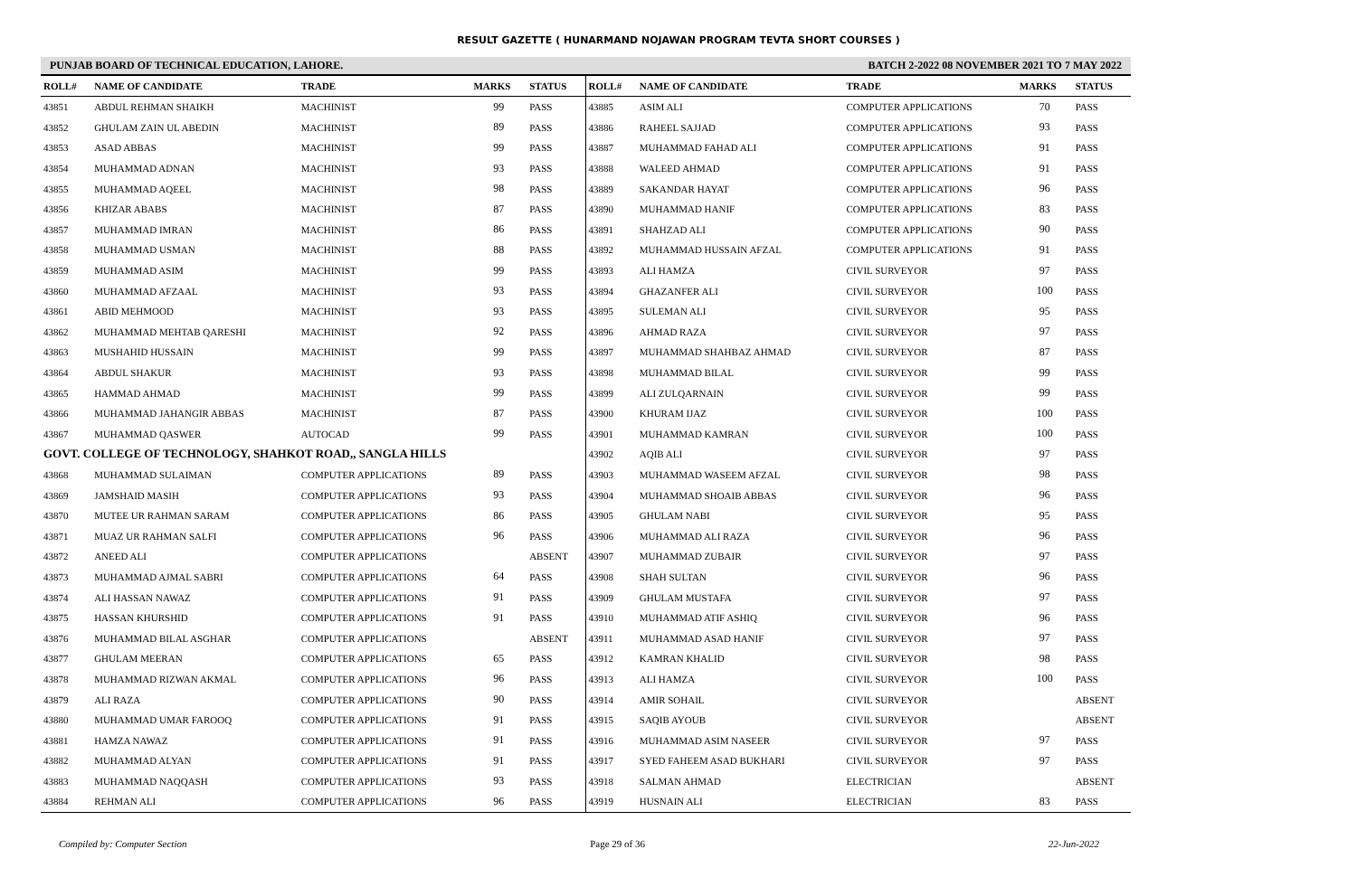RESULT GAZETTE ( HUNARMAND NOJAWAN PROGRAM TEVTA SHORT COURSES )
PUNJAB BOARD OF TECHNICAL EDUCATION, LAHORE. BATCH 2-2022 08 NOVEMBER 2021 TO 7 MAY 2022
| ROLL# | NAME OF CANDIDATE | TRADE | MARKS | STATUS |
| --- | --- | --- | --- | --- |
| 43851 | ABDUL REHMAN SHAIKH | MACHINIST | 99 | PASS |
| 43852 | GHULAM ZAIN UL ABEDIN | MACHINIST | 89 | PASS |
| 43853 | ASAD ABBAS | MACHINIST | 99 | PASS |
| 43854 | MUHAMMAD ADNAN | MACHINIST | 93 | PASS |
| 43855 | MUHAMMAD AQEEL | MACHINIST | 98 | PASS |
| 43856 | KHIZAR ABABS | MACHINIST | 87 | PASS |
| 43857 | MUHAMMAD IMRAN | MACHINIST | 86 | PASS |
| 43858 | MUHAMMAD USMAN | MACHINIST | 88 | PASS |
| 43859 | MUHAMMAD ASIM | MACHINIST | 99 | PASS |
| 43860 | MUHAMMAD AFZAAL | MACHINIST | 93 | PASS |
| 43861 | ABID MEHMOOD | MACHINIST | 93 | PASS |
| 43862 | MUHAMMAD MEHTAB QARESHI | MACHINIST | 92 | PASS |
| 43863 | MUSHAHID HUSSAIN | MACHINIST | 99 | PASS |
| 43864 | ABDUL SHAKUR | MACHINIST | 93 | PASS |
| 43865 | HAMMAD AHMAD | MACHINIST | 99 | PASS |
| 43866 | MUHAMMAD JAHANGIR ABBAS | MACHINIST | 87 | PASS |
| 43867 | MUHAMMAD QASWER | AUTOCAD | 99 | PASS |
| GOVT. COLLEGE OF TECHNOLOGY, SHAHKOT ROAD,, SANGLA HILLS | | | | |
| 43868 | MUHAMMAD SULAIMAN | COMPUTER APPLICATIONS | 89 | PASS |
| 43869 | JAMSHAID MASIH | COMPUTER APPLICATIONS | 93 | PASS |
| 43870 | MUTEE UR RAHMAN SARAM | COMPUTER APPLICATIONS | 86 | PASS |
| 43871 | MUAZ UR RAHMAN SALFI | COMPUTER APPLICATIONS | 96 | PASS |
| 43872 | ANEED ALI | COMPUTER APPLICATIONS | | ABSENT |
| 43873 | MUHAMMAD AJMAL SABRI | COMPUTER APPLICATIONS | 64 | PASS |
| 43874 | ALI HASSAN NAWAZ | COMPUTER APPLICATIONS | 91 | PASS |
| 43875 | HASSAN KHURSHID | COMPUTER APPLICATIONS | 91 | PASS |
| 43876 | MUHAMMAD BILAL ASGHAR | COMPUTER APPLICATIONS | | ABSENT |
| 43877 | GHULAM MEERAN | COMPUTER APPLICATIONS | 65 | PASS |
| 43878 | MUHAMMAD RIZWAN AKMAL | COMPUTER APPLICATIONS | 96 | PASS |
| 43879 | ALI RAZA | COMPUTER APPLICATIONS | 90 | PASS |
| 43880 | MUHAMMAD UMAR FAROOQ | COMPUTER APPLICATIONS | 91 | PASS |
| 43881 | HAMZA NAWAZ | COMPUTER APPLICATIONS | 91 | PASS |
| 43882 | MUHAMMAD ALYAN | COMPUTER APPLICATIONS | 91 | PASS |
| 43883 | MUHAMMAD NAQQASH | COMPUTER APPLICATIONS | 93 | PASS |
| 43884 | REHMAN ALI | COMPUTER APPLICATIONS | 96 | PASS |
| ROLL# | NAME OF CANDIDATE | TRADE | MARKS | STATUS |
| --- | --- | --- | --- | --- |
| 43885 | ASIM ALI | COMPUTER APPLICATIONS | 70 | PASS |
| 43886 | RAHEEL SAJJAD | COMPUTER APPLICATIONS | 93 | PASS |
| 43887 | MUHAMMAD FAHAD ALI | COMPUTER APPLICATIONS | 91 | PASS |
| 43888 | WALEED AHMAD | COMPUTER APPLICATIONS | 91 | PASS |
| 43889 | SAKANDAR HAYAT | COMPUTER APPLICATIONS | 96 | PASS |
| 43890 | MUHAMMAD HANIF | COMPUTER APPLICATIONS | 83 | PASS |
| 43891 | SHAHZAD ALI | COMPUTER APPLICATIONS | 90 | PASS |
| 43892 | MUHAMMAD HUSSAIN AFZAL | COMPUTER APPLICATIONS | 91 | PASS |
| 43893 | ALI HAMZA | CIVIL SURVEYOR | 97 | PASS |
| 43894 | GHAZANFER ALI | CIVIL SURVEYOR | 100 | PASS |
| 43895 | SULEMAN ALI | CIVIL SURVEYOR | 95 | PASS |
| 43896 | AHMAD RAZA | CIVIL SURVEYOR | 97 | PASS |
| 43897 | MUHAMMAD SHAHBAZ AHMAD | CIVIL SURVEYOR | 87 | PASS |
| 43898 | MUHAMMAD BILAL | CIVIL SURVEYOR | 99 | PASS |
| 43899 | ALI ZULQARNAIN | CIVIL SURVEYOR | 99 | PASS |
| 43900 | KHURAM IJAZ | CIVIL SURVEYOR | 100 | PASS |
| 43901 | MUHAMMAD KAMRAN | CIVIL SURVEYOR | 100 | PASS |
| 43902 | AQIB ALI | CIVIL SURVEYOR | 97 | PASS |
| 43903 | MUHAMMAD WASEEM AFZAL | CIVIL SURVEYOR | 98 | PASS |
| 43904 | MUHAMMAD SHOAIB ABBAS | CIVIL SURVEYOR | 96 | PASS |
| 43905 | GHULAM NABI | CIVIL SURVEYOR | 95 | PASS |
| 43906 | MUHAMMAD ALI RAZA | CIVIL SURVEYOR | 96 | PASS |
| 43907 | MUHAMMAD ZUBAIR | CIVIL SURVEYOR | 97 | PASS |
| 43908 | SHAH SULTAN | CIVIL SURVEYOR | 96 | PASS |
| 43909 | GHULAM MUSTAFA | CIVIL SURVEYOR | 97 | PASS |
| 43910 | MUHAMMAD ATIF ASHIQ | CIVIL SURVEYOR | 96 | PASS |
| 43911 | MUHAMMAD ASAD HANIF | CIVIL SURVEYOR | 97 | PASS |
| 43912 | KAMRAN KHALID | CIVIL SURVEYOR | 98 | PASS |
| 43913 | ALI HAMZA | CIVIL SURVEYOR | 100 | PASS |
| 43914 | AMIR SOHAIL | CIVIL SURVEYOR | | ABSENT |
| 43915 | SAQIB AYOUB | CIVIL SURVEYOR | | ABSENT |
| 43916 | MUHAMMAD ASIM NASEER | CIVIL SURVEYOR | 97 | PASS |
| 43917 | SYED FAHEEM ASAD BUKHARI | CIVIL SURVEYOR | 97 | PASS |
| 43918 | SALMAN AHMAD | ELECTRICIAN | | ABSENT |
| 43919 | HUSNAIN ALI | ELECTRICIAN | 83 | PASS |
Compiled by: Computer Section Page 29 of 36 22-Jun-2022